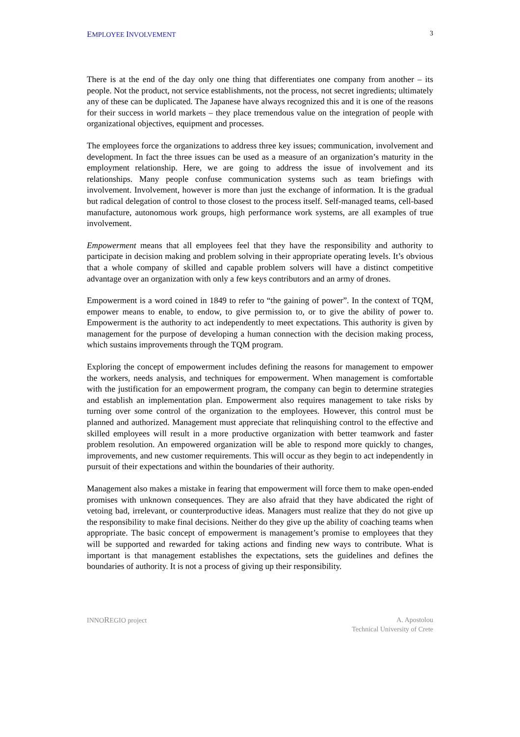EMPLOYEE INVOLVEMENT 3
There is at the end of the day only one thing that differentiates one company from another – its people. Not the product, not service establishments, not the process, not secret ingredients; ultimately any of these can be duplicated. The Japanese have always recognized this and it is one of the reasons for their success in world markets – they place tremendous value on the integration of people with organizational objectives, equipment and processes.
The employees force the organizations to address three key issues; communication, involvement and development. In fact the three issues can be used as a measure of an organization’s maturity in the employment relationship. Here, we are going to address the issue of involvement and its relationships. Many people confuse communication systems such as team briefings with involvement. Involvement, however is more than just the exchange of information. It is the gradual but radical delegation of control to those closest to the process itself. Self-managed teams, cell-based manufacture, autonomous work groups, high performance work systems, are all examples of true involvement.
Empowerment means that all employees feel that they have the responsibility and authority to participate in decision making and problem solving in their appropriate operating levels. It’s obvious that a whole company of skilled and capable problem solvers will have a distinct competitive advantage over an organization with only a few keys contributors and an army of drones.
Empowerment is a word coined in 1849 to refer to “the gaining of power”. In the context of TQM, empower means to enable, to endow, to give permission to, or to give the ability of power to. Empowerment is the authority to act independently to meet expectations. This authority is given by management for the purpose of developing a human connection with the decision making process, which sustains improvements through the TQM program.
Exploring the concept of empowerment includes defining the reasons for management to empower the workers, needs analysis, and techniques for empowerment. When management is comfortable with the justification for an empowerment program, the company can begin to determine strategies and establish an implementation plan. Empowerment also requires management to take risks by turning over some control of the organization to the employees. However, this control must be planned and authorized. Management must appreciate that relinquishing control to the effective and skilled employees will result in a more productive organization with better teamwork and faster problem resolution. An empowered organization will be able to respond more quickly to changes, improvements, and new customer requirements. This will occur as they begin to act independently in pursuit of their expectations and within the boundaries of their authority.
Management also makes a mistake in fearing that empowerment will force them to make open-ended promises with unknown consequences. They are also afraid that they have abdicated the right of vetoing bad, irrelevant, or counterproductive ideas. Managers must realize that they do not give up the responsibility to make final decisions. Neither do they give up the ability of coaching teams when appropriate. The basic concept of empowerment is management’s promise to employees that they will be supported and rewarded for taking actions and finding new ways to contribute. What is important is that management establishes the expectations, sets the guidelines and defines the boundaries of authority. It is not a process of giving up their responsibility.
INNOREGIO project A. Apostolou
Technical University of Crete